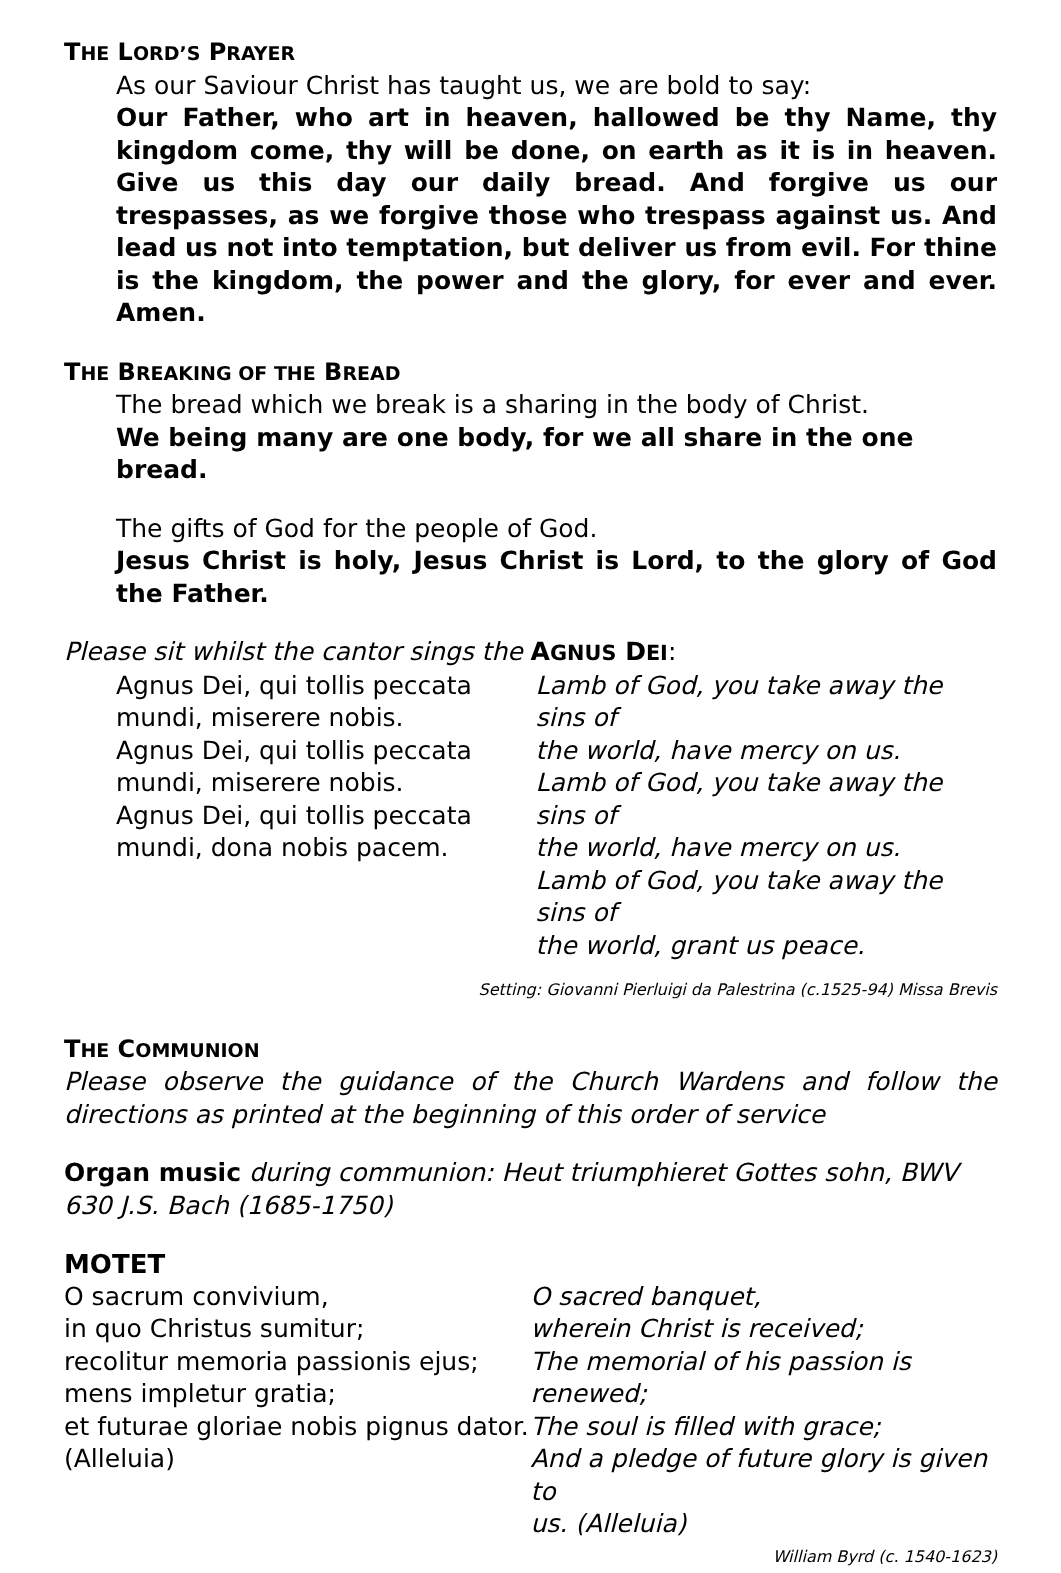THE LORD’S PRAYER
As our Saviour Christ has taught us, we are bold to say:
Our Father, who art in heaven, hallowed be thy Name, thy kingdom come, thy will be done, on earth as it is in heaven. Give us this day our daily bread. And forgive us our trespasses, as we forgive those who trespass against us. And lead us not into temptation, but deliver us from evil. For thine is the kingdom, the power and the glory, for ever and ever. Amen.
THE BREAKING OF THE BREAD
The bread which we break is a sharing in the body of Christ.
We being many are one body, for we all share in the one bread.
The gifts of God for the people of God.
Jesus Christ is holy, Jesus Christ is Lord, to the glory of God the Father.
Please sit whilst the cantor sings the AGNUS DEI:
Agnus Dei, qui tollis peccata
mundi, miserere nobis.
Agnus Dei, qui tollis peccata
mundi, miserere nobis.
Agnus Dei, qui tollis peccata
mundi, dona nobis pacem.
Lamb of God, you take away the sins of
the world, have mercy on us.
Lamb of God, you take away the sins of
the world, have mercy on us.
Lamb of God, you take away the sins of
the world, grant us peace.
Setting: Giovanni Pierluigi da Palestrina (c.1525-94) Missa Brevis
THE COMMUNION
Please observe the guidance of the Church Wardens and follow the directions as printed at the beginning of this order of service
Organ music during communion: Heut triumphieret Gottes sohn, BWV 630 J.S. Bach (1685-1750)
MOTET
O sacrum convivium,
in quo Christus sumitur;
recolitur memoria passionis ejus;
mens impletur gratia;
et futurae gloriae nobis pignus dator.
(Alleluia)
O sacred banquet,
wherein Christ is received;
The memorial of his passion is renewed;
The soul is filled with grace;
And a pledge of future glory is given to
us. (Alleluia)
William Byrd (c. 1540-1623)